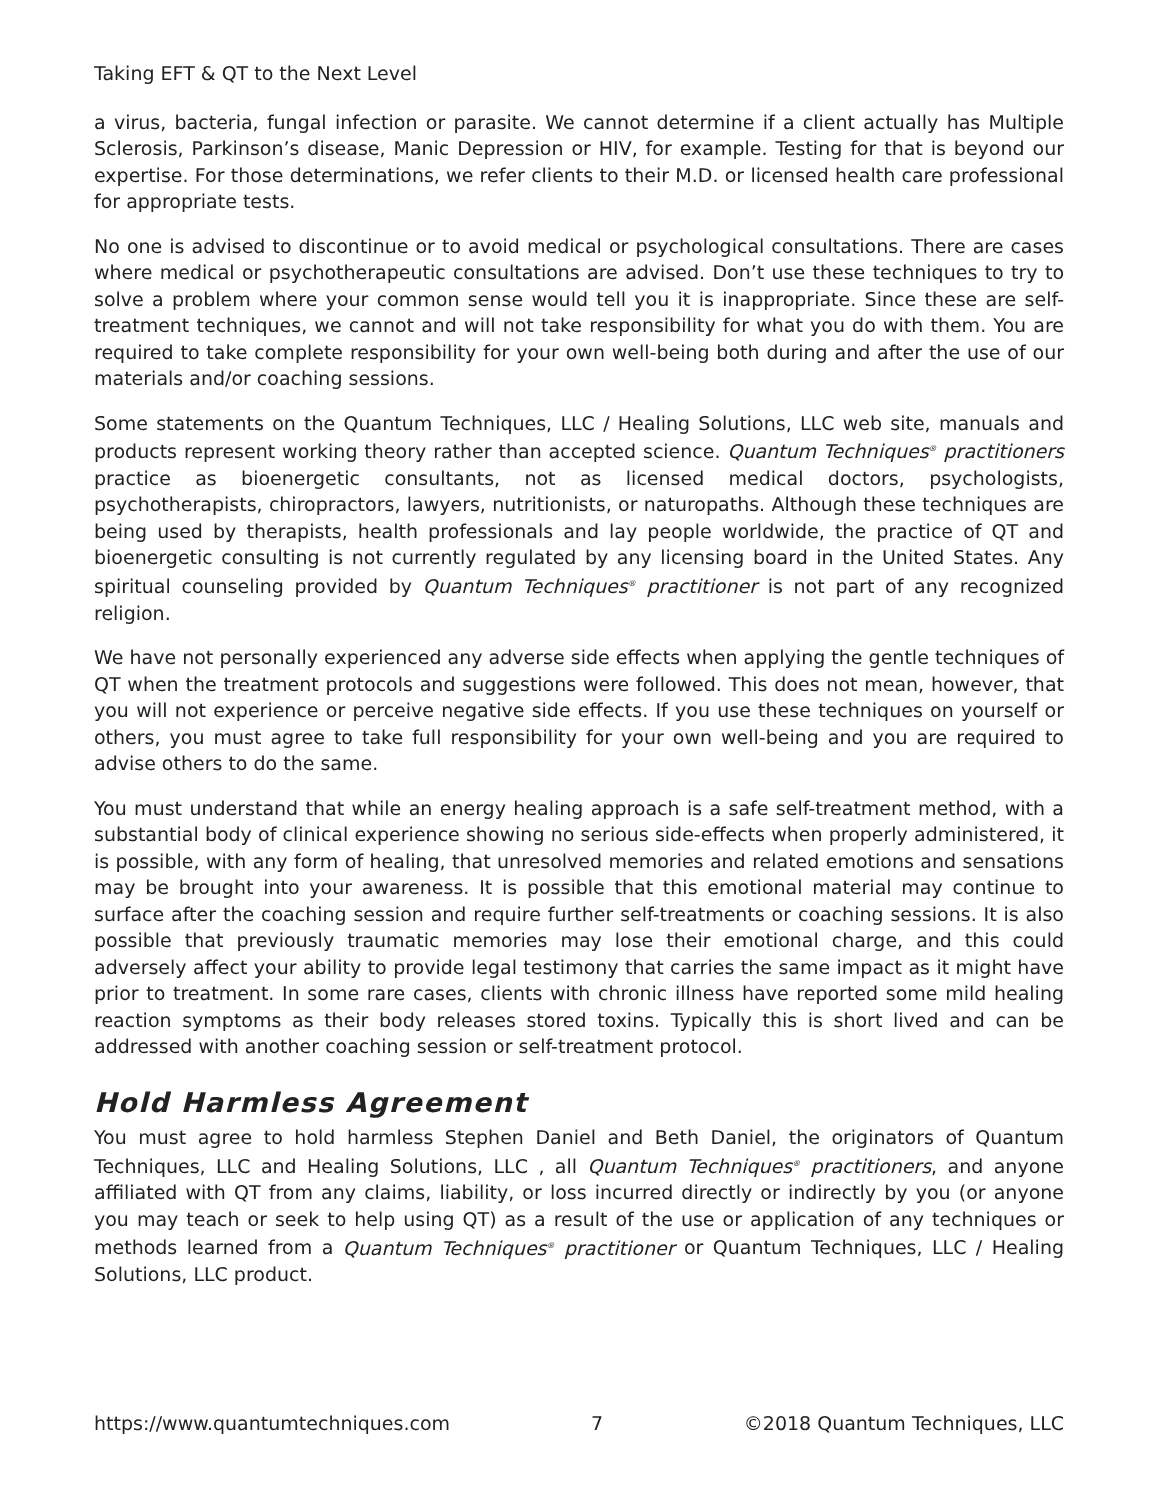Taking EFT & QT to the Next Level
a virus, bacteria, fungal infection or parasite. We cannot determine if a client actually has Multiple Sclerosis, Parkinson’s disease, Manic Depression or HIV, for example. Testing for that is beyond our expertise. For those determinations, we refer clients to their M.D. or licensed health care professional for appropriate tests.
No one is advised to discontinue or to avoid medical or psychological consultations. There are cases where medical or psychotherapeutic consultations are advised. Don’t use these techniques to try to solve a problem where your common sense would tell you it is inappropriate. Since these are self-treatment techniques, we cannot and will not take responsibility for what you do with them. You are required to take complete responsibility for your own well-being both during and after the use of our materials and/or coaching sessions.
Some statements on the Quantum Techniques, LLC / Healing Solutions, LLC web site, manuals and products represent working theory rather than accepted science. Quantum Techniques<sup>®</sup> practitioners practice as bioenergetic consultants, not as licensed medical doctors, psychologists, psychotherapists, chiropractors, lawyers, nutritionists, or naturopaths. Although these techniques are being used by therapists, health professionals and lay people worldwide, the practice of QT and bioenergetic consulting is not currently regulated by any licensing board in the United States. Any spiritual counseling provided by Quantum Techniques<sup>®</sup> practitioner is not part of any recognized religion.
We have not personally experienced any adverse side effects when applying the gentle techniques of QT when the treatment protocols and suggestions were followed. This does not mean, however, that you will not experience or perceive negative side effects. If you use these techniques on yourself or others, you must agree to take full responsibility for your own well-being and you are required to advise others to do the same.
You must understand that while an energy healing approach is a safe self-treatment method, with a substantial body of clinical experience showing no serious side-effects when properly administered, it is possible, with any form of healing, that unresolved memories and related emotions and sensations may be brought into your awareness. It is possible that this emotional material may continue to surface after the coaching session and require further self-treatments or coaching sessions. It is also possible that previously traumatic memories may lose their emotional charge, and this could adversely affect your ability to provide legal testimony that carries the same impact as it might have prior to treatment. In some rare cases, clients with chronic illness have reported some mild healing reaction symptoms as their body releases stored toxins. Typically this is short lived and can be addressed with another coaching session or self-treatment protocol.
Hold Harmless Agreement
You must agree to hold harmless Stephen Daniel and Beth Daniel, the originators of Quantum Techniques, LLC and Healing Solutions, LLC , all Quantum Techniques<sup>®</sup> practitioners, and anyone affiliated with QT from any claims, liability, or loss incurred directly or indirectly by you (or anyone you may teach or seek to help using QT) as a result of the use or application of any techniques or methods learned from a Quantum Techniques<sup>®</sup> practitioner or Quantum Techniques, LLC / Healing Solutions, LLC product.
https://www.quantumtechniques.com 7 ©2018 Quantum Techniques, LLC